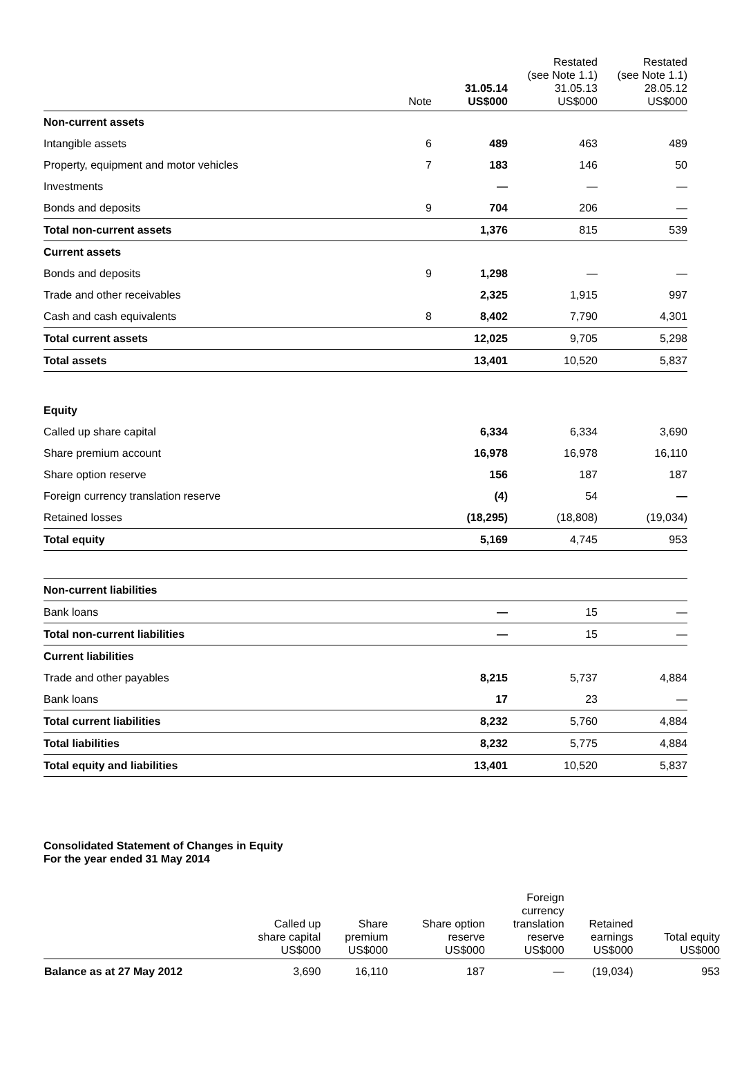| | Note | 31.05.14 US$000 | Restated (see Note 1.1) 31.05.13 US$000 | Restated (see Note 1.1) 28.05.12 US$000 |
| --- | --- | --- | --- | --- |
| Non-current assets | | | | |
| Intangible assets | 6 | 489 | 463 | 489 |
| Property, equipment and motor vehicles | 7 | 183 | 146 | 50 |
| Investments | | — | — | — |
| Bonds and deposits | 9 | 704 | 206 | — |
| Total non-current assets | | 1,376 | 815 | 539 |
| Current assets | | | | |
| Bonds and deposits | 9 | 1,298 | — | — |
| Trade and other receivables | | 2,325 | 1,915 | 997 |
| Cash and cash equivalents | 8 | 8,402 | 7,790 | 4,301 |
| Total current assets | | 12,025 | 9,705 | 5,298 |
| Total assets | | 13,401 | 10,520 | 5,837 |
| Equity | | | | |
| Called up share capital | | 6,334 | 6,334 | 3,690 |
| Share premium account | | 16,978 | 16,978 | 16,110 |
| Share option reserve | | 156 | 187 | 187 |
| Foreign currency translation reserve | | (4) | 54 | — |
| Retained losses | | (18,295) | (18,808) | (19,034) |
| Total equity | | 5,169 | 4,745 | 953 |
| Non-current liabilities | | | | |
| Bank loans | | — | 15 | — |
| Total non-current liabilities | | — | 15 | — |
| Current liabilities | | | | |
| Trade and other payables | | 8,215 | 5,737 | 4,884 |
| Bank loans | | 17 | 23 | — |
| Total current liabilities | | 8,232 | 5,760 | 4,884 |
| Total liabilities | | 8,232 | 5,775 | 4,884 |
| Total equity and liabilities | | 13,401 | 10,520 | 5,837 |
Consolidated Statement of Changes in Equity
For the year ended 31 May 2014
| | Called up share capital US$000 | Share premium US$000 | Share option reserve US$000 | Foreign currency translation reserve US$000 | Retained earnings US$000 | Total equity US$000 |
| --- | --- | --- | --- | --- | --- | --- |
| Balance as at 27 May 2012 | 3,690 | 16,110 | 187 | — | (19,034) | 953 |